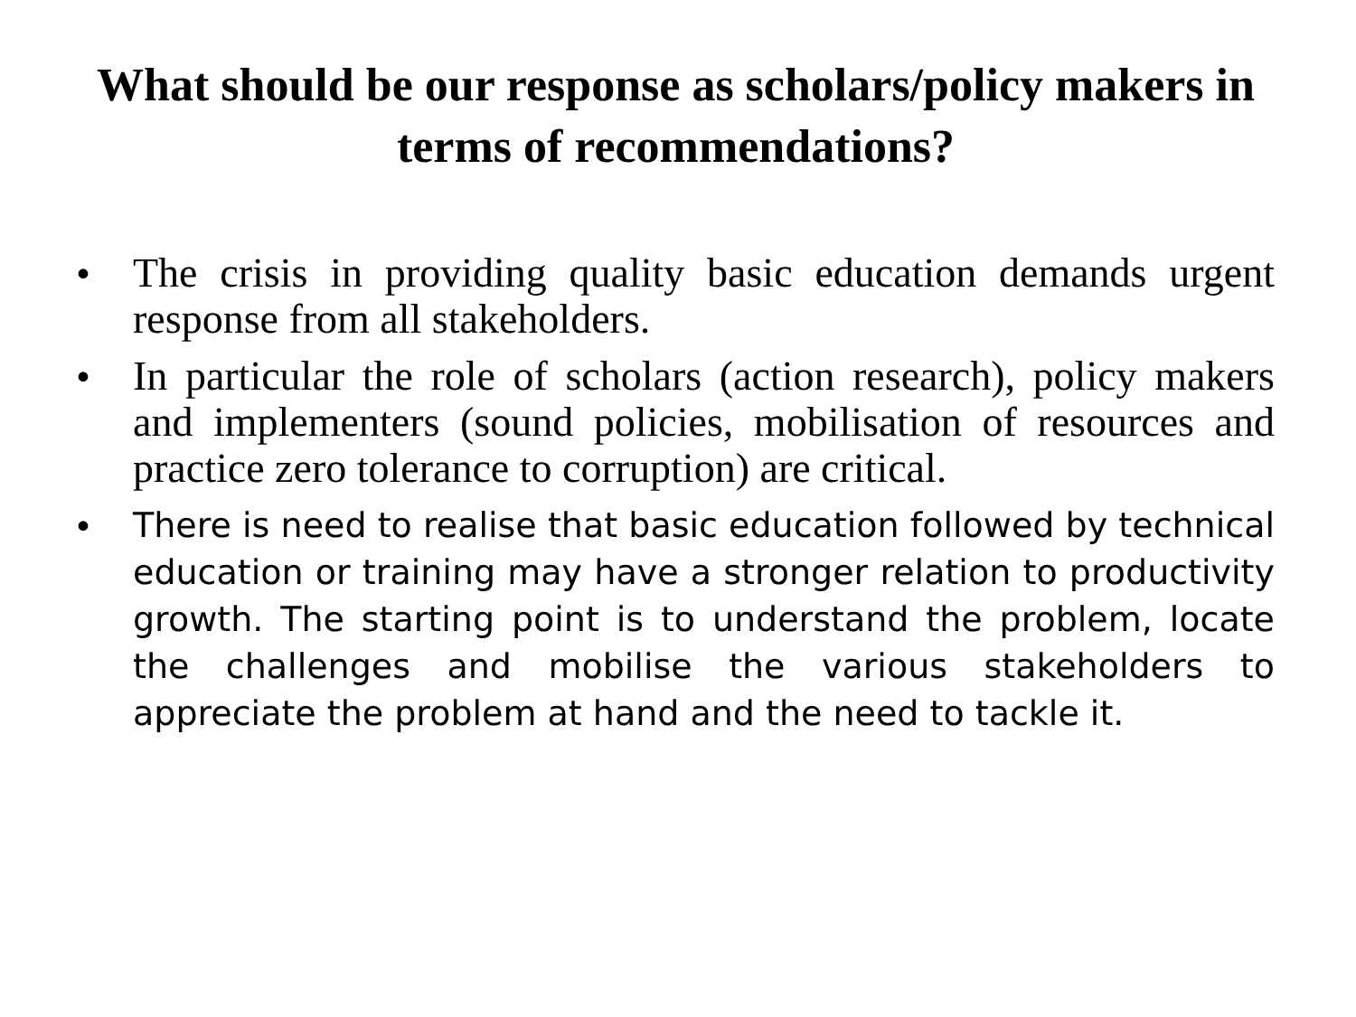What should be our response as scholars/policy makers in terms of recommendations?
• The crisis in providing quality basic education demands urgent response from all stakeholders.
• In particular the role of scholars (action research), policy makers and implementers (sound policies, mobilisation of resources and practice zero tolerance to corruption) are critical.
• There is need to realise that basic education followed by technical education or training may have a stronger relation to productivity growth. The starting point is to understand the problem, locate the challenges and mobilise the various stakeholders to appreciate the problem at hand and the need to tackle it.